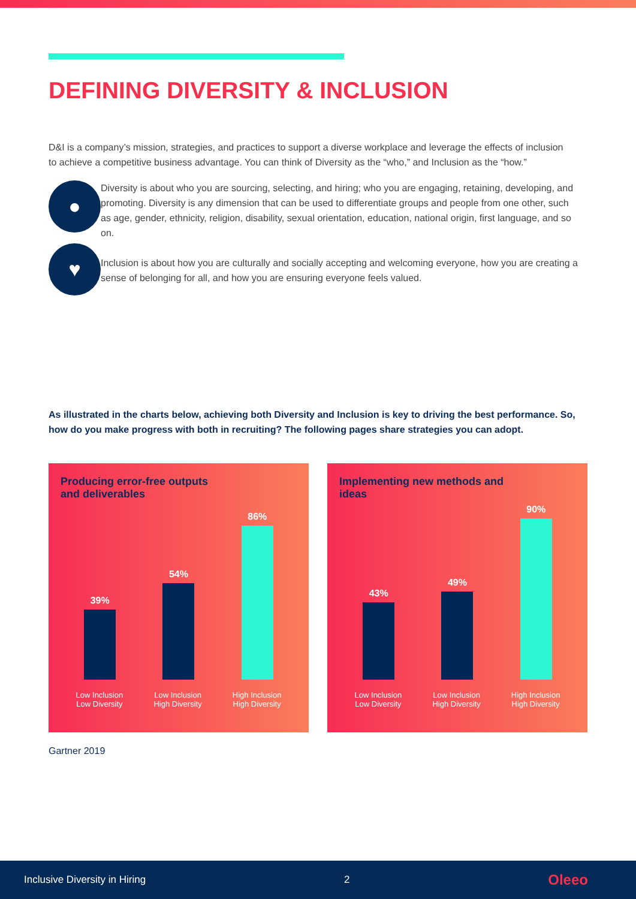DEFINING DIVERSITY & INCLUSION
D&I is a company’s mission, strategies, and practices to support a diverse workplace and leverage the effects of inclusion to achieve a competitive business advantage. You can think of Diversity as the “who,” and Inclusion as the “how.”
●
♥
Diversity is about who you are sourcing, selecting, and hiring; who you are engaging, retaining, developing, and promoting. Diversity is any dimension that can be used to differentiate groups and people from one other, such as age, gender, ethnicity, religion, disability, sexual orientation, education, national origin, first language, and so on.
Inclusion is about how you are culturally and socially accepting and welcoming everyone, how you are creating a sense of belonging for all, and how you are ensuring everyone feels valued.
As illustrated in the charts below, achieving both Diversity and Inclusion is key to driving the best performance. So, how do you make progress with both in recruiting? The following pages share strategies you can adopt.
Producing error-free outputs and deliverables
39%
54%
86%
Low Inclusion
Low Diversity Low Inclusion
High Diversity High Inclusion
High Diversity
Implementing new methods and ideas
43%
49%
90%
Low Inclusion
Low Diversity Low Inclusion
High Diversity High Inclusion
High Diversity
Gartner 2019
Inclusive Diversity in Hiring 2 Oleeo